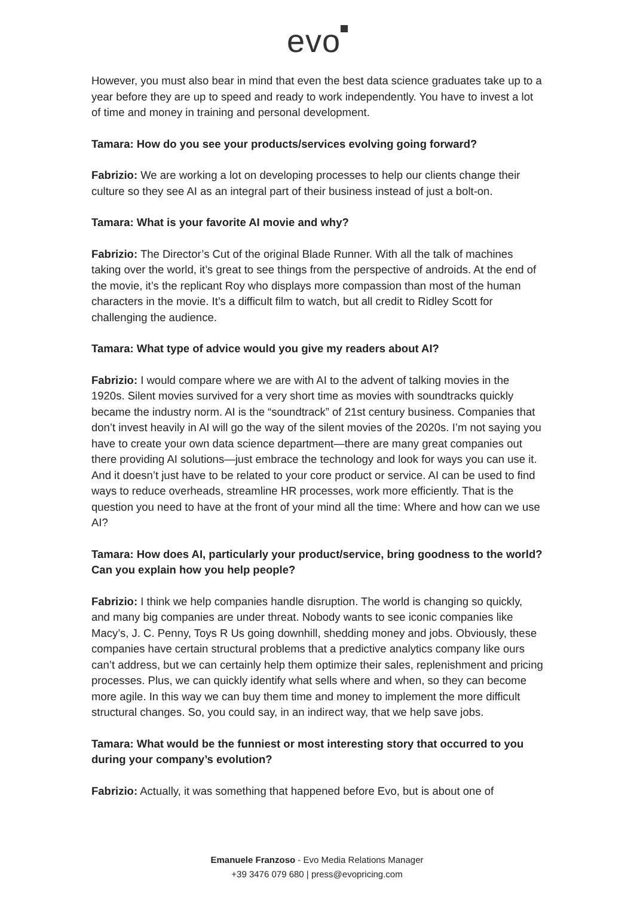evo
However, you must also bear in mind that even the best data science graduates take up to a year before they are up to speed and ready to work independently. You have to invest a lot of time and money in training and personal development.
Tamara: How do you see your products/services evolving going forward?
Fabrizio: We are working a lot on developing processes to help our clients change their culture so they see AI as an integral part of their business instead of just a bolt-on.
Tamara: What is your favorite AI movie and why?
Fabrizio: The Director’s Cut of the original Blade Runner. With all the talk of machines taking over the world, it’s great to see things from the perspective of androids. At the end of the movie, it’s the replicant Roy who displays more compassion than most of the human characters in the movie. It’s a difficult film to watch, but all credit to Ridley Scott for challenging the audience.
Tamara: What type of advice would you give my readers about AI?
Fabrizio: I would compare where we are with AI to the advent of talking movies in the 1920s. Silent movies survived for a very short time as movies with soundtracks quickly became the industry norm. AI is the “soundtrack” of 21st century business. Companies that don’t invest heavily in AI will go the way of the silent movies of the 2020s. I’m not saying you have to create your own data science department—there are many great companies out there providing AI solutions—just embrace the technology and look for ways you can use it. And it doesn’t just have to be related to your core product or service. AI can be used to find ways to reduce overheads, streamline HR processes, work more efficiently. That is the question you need to have at the front of your mind all the time: Where and how can we use AI?
Tamara: How does AI, particularly your product/service, bring goodness to the world? Can you explain how you help people?
Fabrizio: I think we help companies handle disruption. The world is changing so quickly, and many big companies are under threat. Nobody wants to see iconic companies like Macy’s, J. C. Penny, Toys R Us going downhill, shedding money and jobs. Obviously, these companies have certain structural problems that a predictive analytics company like ours can’t address, but we can certainly help them optimize their sales, replenishment and pricing processes. Plus, we can quickly identify what sells where and when, so they can become more agile. In this way we can buy them time and money to implement the more difficult structural changes. So, you could say, in an indirect way, that we help save jobs.
Tamara: What would be the funniest or most interesting story that occurred to you during your company’s evolution?
Fabrizio: Actually, it was something that happened before Evo, but is about one of
Emanuele Franzoso - Evo Media Relations Manager
+39 3476 079 680 | press@evopricing.com